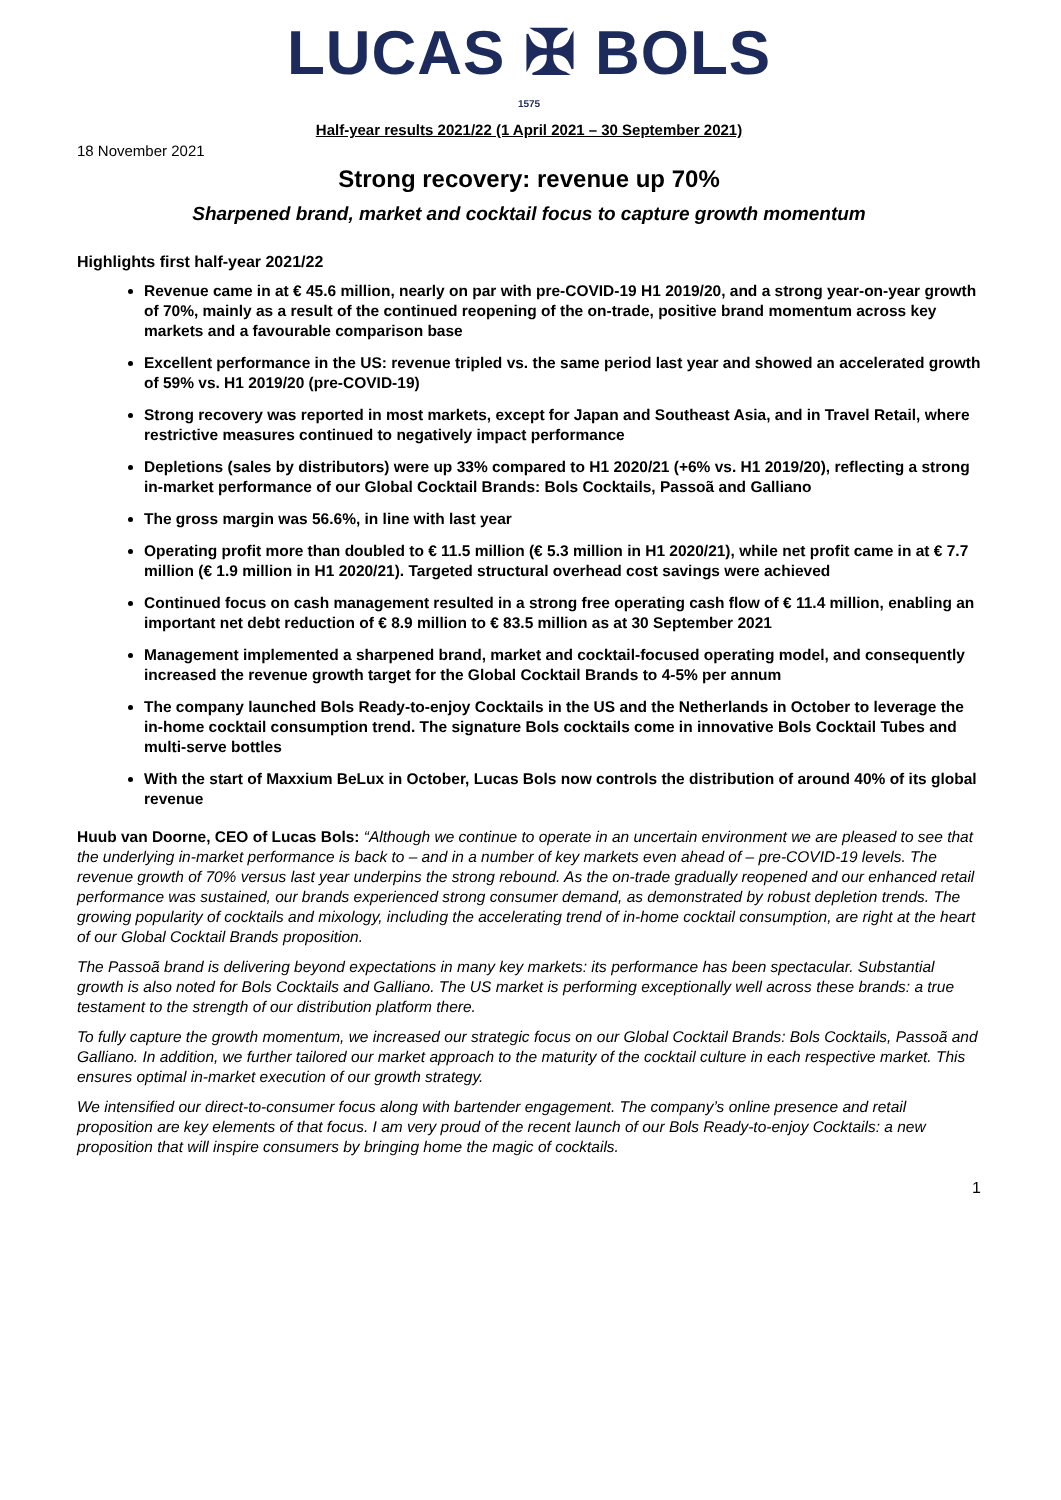LUCAS ✠ BOLS
1575
Half-year results 2021/22 (1 April 2021 – 30 September 2021)
18 November 2021
Strong recovery: revenue up 70%
Sharpened brand, market and cocktail focus to capture growth momentum
Highlights first half-year 2021/22
Revenue came in at € 45.6 million, nearly on par with pre-COVID-19 H1 2019/20, and a strong year-on-year growth of 70%, mainly as a result of the continued reopening of the on-trade, positive brand momentum across key markets and a favourable comparison base
Excellent performance in the US: revenue tripled vs. the same period last year and showed an accelerated growth of 59% vs. H1 2019/20 (pre-COVID-19)
Strong recovery was reported in most markets, except for Japan and Southeast Asia, and in Travel Retail, where restrictive measures continued to negatively impact performance
Depletions (sales by distributors) were up 33% compared to H1 2020/21 (+6% vs. H1 2019/20), reflecting a strong in-market performance of our Global Cocktail Brands: Bols Cocktails, Passoã and Galliano
The gross margin was 56.6%, in line with last year
Operating profit more than doubled to € 11.5 million (€ 5.3 million in H1 2020/21), while net profit came in at € 7.7 million (€ 1.9 million in H1 2020/21). Targeted structural overhead cost savings were achieved
Continued focus on cash management resulted in a strong free operating cash flow of € 11.4 million, enabling an important net debt reduction of € 8.9 million to € 83.5 million as at 30 September 2021
Management implemented a sharpened brand, market and cocktail-focused operating model, and consequently increased the revenue growth target for the Global Cocktail Brands to 4-5% per annum
The company launched Bols Ready-to-enjoy Cocktails in the US and the Netherlands in October to leverage the in-home cocktail consumption trend. The signature Bols cocktails come in innovative Bols Cocktail Tubes and multi-serve bottles
With the start of Maxxium BeLux in October, Lucas Bols now controls the distribution of around 40% of its global revenue
Huub van Doorne, CEO of Lucas Bols: “Although we continue to operate in an uncertain environment we are pleased to see that the underlying in-market performance is back to – and in a number of key markets even ahead of – pre-COVID-19 levels. The revenue growth of 70% versus last year underpins the strong rebound. As the on-trade gradually reopened and our enhanced retail performance was sustained, our brands experienced strong consumer demand, as demonstrated by robust depletion trends. The growing popularity of cocktails and mixology, including the accelerating trend of in-home cocktail consumption, are right at the heart of our Global Cocktail Brands proposition.
The Passoã brand is delivering beyond expectations in many key markets: its performance has been spectacular. Substantial growth is also noted for Bols Cocktails and Galliano. The US market is performing exceptionally well across these brands: a true testament to the strength of our distribution platform there.
To fully capture the growth momentum, we increased our strategic focus on our Global Cocktail Brands: Bols Cocktails, Passoã and Galliano. In addition, we further tailored our market approach to the maturity of the cocktail culture in each respective market. This ensures optimal in-market execution of our growth strategy.
We intensified our direct-to-consumer focus along with bartender engagement. The company’s online presence and retail proposition are key elements of that focus. I am very proud of the recent launch of our Bols Ready-to-enjoy Cocktails: a new proposition that will inspire consumers by bringing home the magic of cocktails.
1